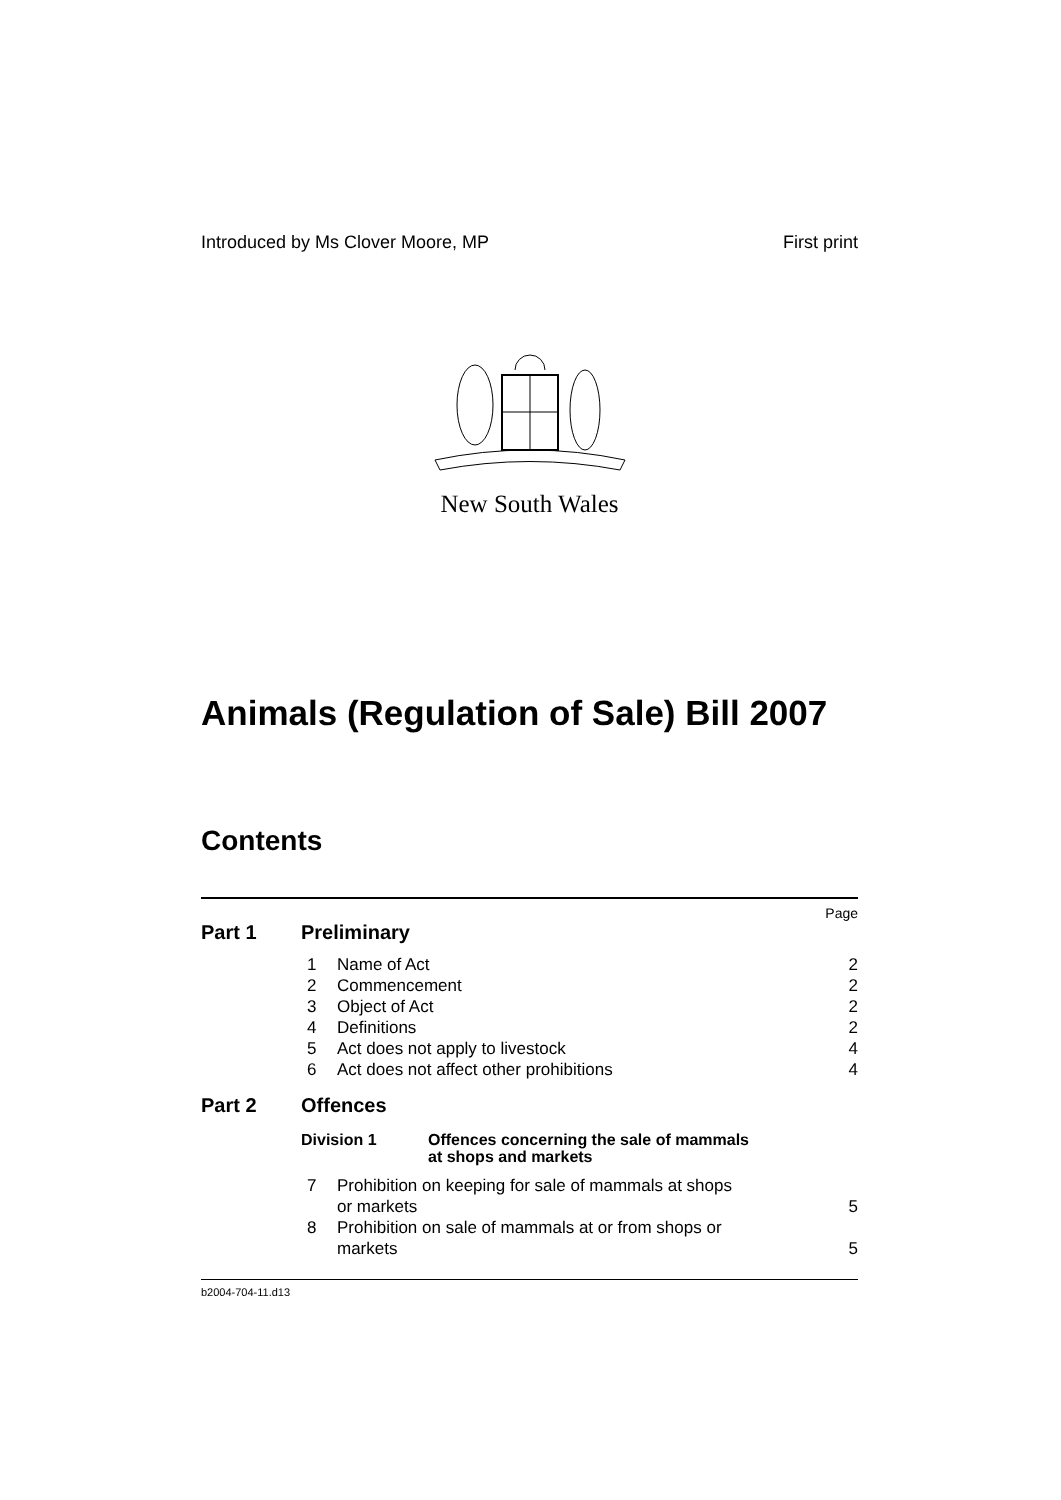Introduced by Ms Clover Moore, MP First print
New South Wales
Animals (Regulation of Sale) Bill 2007
Contents
Page
Part 1 Preliminary
1 Name of Act 2
2 Commencement 2
3 Object of Act 2
4 Definitions 2
5 Act does not apply to livestock 4
6 Act does not affect other prohibitions 4
Part 2 Offences
Division 1 Offences concerning the sale of mammals
at shops and markets
7 Prohibition on keeping for sale of mammals at shops
or markets 5
8 Prohibition on sale of mammals at or from shops or
markets 5
b2004-704-11.d13